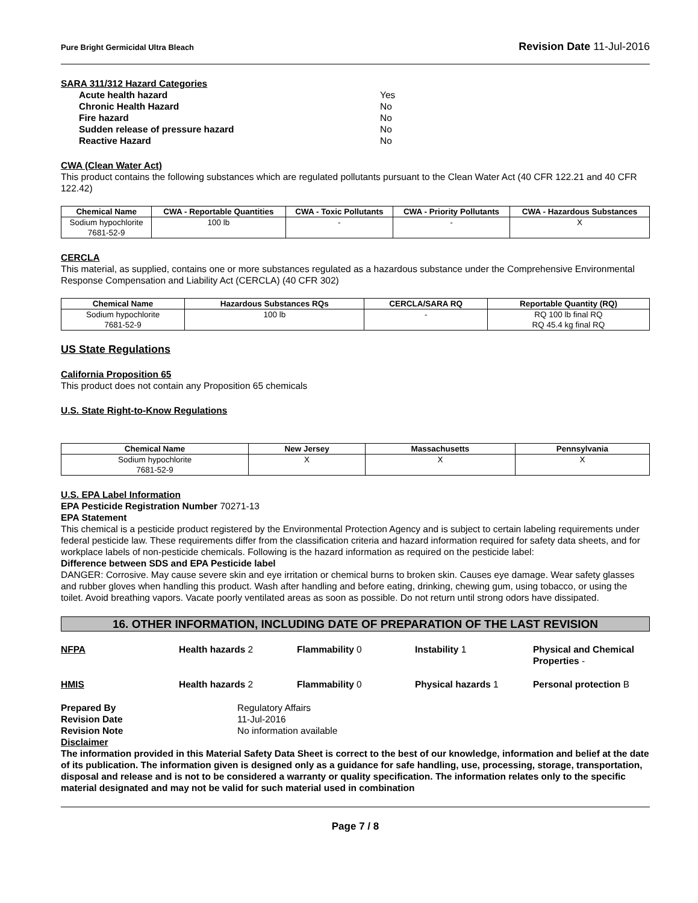Pure Bright Germicidal Ultra Bleach Revision Date 11-Jul-2016
SARA 311/312 Hazard Categories
Acute health hazard Yes
Chronic Health Hazard No
Fire hazard No
Sudden release of pressure hazard No
Reactive Hazard No
CWA (Clean Water Act)
This product contains the following substances which are regulated pollutants pursuant to the Clean Water Act (40 CFR 122.21 and 40 CFR 122.42)
| Chemical Name | CWA - Reportable Quantities | CWA - Toxic Pollutants | CWA - Priority Pollutants | CWA - Hazardous Substances |
| --- | --- | --- | --- | --- |
| Sodium hypochlorite 7681-52-9 | 100 lb | - | - | X |
CERCLA
This material, as supplied, contains one or more substances regulated as a hazardous substance under the Comprehensive Environmental Response Compensation and Liability Act (CERCLA) (40 CFR 302)
| Chemical Name | Hazardous Substances RQs | CERCLA/SARA RQ | Reportable Quantity (RQ) |
| --- | --- | --- | --- |
| Sodium hypochlorite 7681-52-9 | 100 lb | - | RQ 100 lb final RQ RQ 45.4 kg final RQ |
US State Regulations
California Proposition 65
This product does not contain any Proposition 65 chemicals
U.S. State Right-to-Know Regulations
| Chemical Name | New Jersey | Massachusetts | Pennsylvania |
| --- | --- | --- | --- |
| Sodium hypochlorite 7681-52-9 | X | X | X |
U.S. EPA Label Information
EPA Pesticide Registration Number 70271-13
EPA Statement
This chemical is a pesticide product registered by the Environmental Protection Agency and is subject to certain labeling requirements under federal pesticide law. These requirements differ from the classification criteria and hazard information required for safety data sheets, and for workplace labels of non-pesticide chemicals. Following is the hazard information as required on the pesticide label:
Difference between SDS and EPA Pesticide label
DANGER: Corrosive. May cause severe skin and eye irritation or chemical burns to broken skin. Causes eye damage. Wear safety glasses and rubber gloves when handling this product. Wash after handling and before eating, drinking, chewing gum, using tobacco, or using the toilet. Avoid breathing vapors. Vacate poorly ventilated areas as soon as possible. Do not return until strong odors have dissipated.
16. OTHER INFORMATION, INCLUDING DATE OF PREPARATION OF THE LAST REVISION
NFPA
Health hazards 2
Flammability 0
Instability 1
Physical and Chemical Properties -
HMIS
Health hazards 2
Flammability 0
Physical hazards 1
Personal protection B
Prepared By Regulatory Affairs Revision Date 11-Jul-2016 Revision Note No information available
Disclaimer
The information provided in this Material Safety Data Sheet is correct to the best of our knowledge, information and belief at the date of its publication. The information given is designed only as a guidance for safe handling, use, processing, storage, transportation, disposal and release and is not to be considered a warranty or quality specification. The information relates only to the specific material designated and may not be valid for such material used in combination
Page 7 / 8